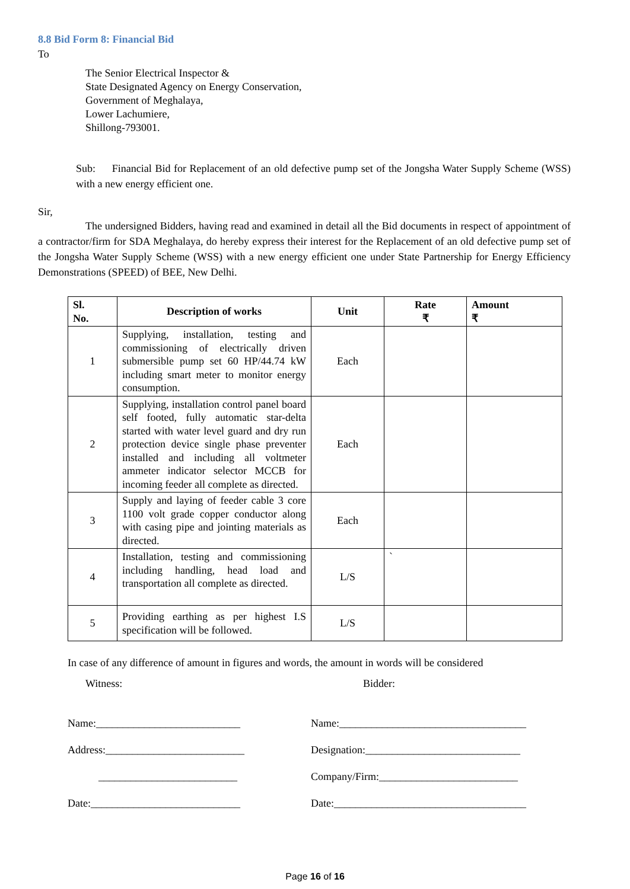8.8 Bid Form 8: Financial Bid
To
The Senior Electrical Inspector &
State Designated Agency on Energy Conservation,
Government of Meghalaya,
Lower Lachumiere,
Shillong-793001.
Sub: Financial Bid for Replacement of an old defective pump set of the Jongsha Water Supply Scheme (WSS) with a new energy efficient one.
Sir,
The undersigned Bidders, having read and examined in detail all the Bid documents in respect of appointment of a contractor/firm for SDA Meghalaya, do hereby express their interest for the Replacement of an old defective pump set of the Jongsha Water Supply Scheme (WSS) with a new energy efficient one under State Partnership for Energy Efficiency Demonstrations (SPEED) of BEE, New Delhi.
| Sl. No. | Description of works | Unit | Rate ₹ | Amount ₹ |
| --- | --- | --- | --- | --- |
| 1 | Supplying, installation, testing and commissioning of electrically driven submersible pump set 60 HP/44.74 kW including smart meter to monitor energy consumption. | Each | | |
| 2 | Supplying, installation control panel board self footed, fully automatic star-delta started with water level guard and dry run protection device single phase preventer installed and including all voltmeter ammeter indicator selector MCCB for incoming feeder all complete as directed. | Each | | |
| 3 | Supply and laying of feeder cable 3 core 1100 volt grade copper conductor along with casing pipe and jointing materials as directed. | Each | | |
| 4 | Installation, testing and commissioning including handling, head load and transportation all complete as directed. | L/S | ` | |
| 5 | Providing earthing as per highest I.S specification will be followed. | L/S | | |
In case of any difference of amount in figures and words, the amount in words will be considered
Witness: Bidder:
Name:___________________________
Address:__________________________
__________________________
Date:____________________________
Name:___________________________________
Designation:_____________________________
Company/Firm:__________________________
Date:____________________________________
Page 16 of 16